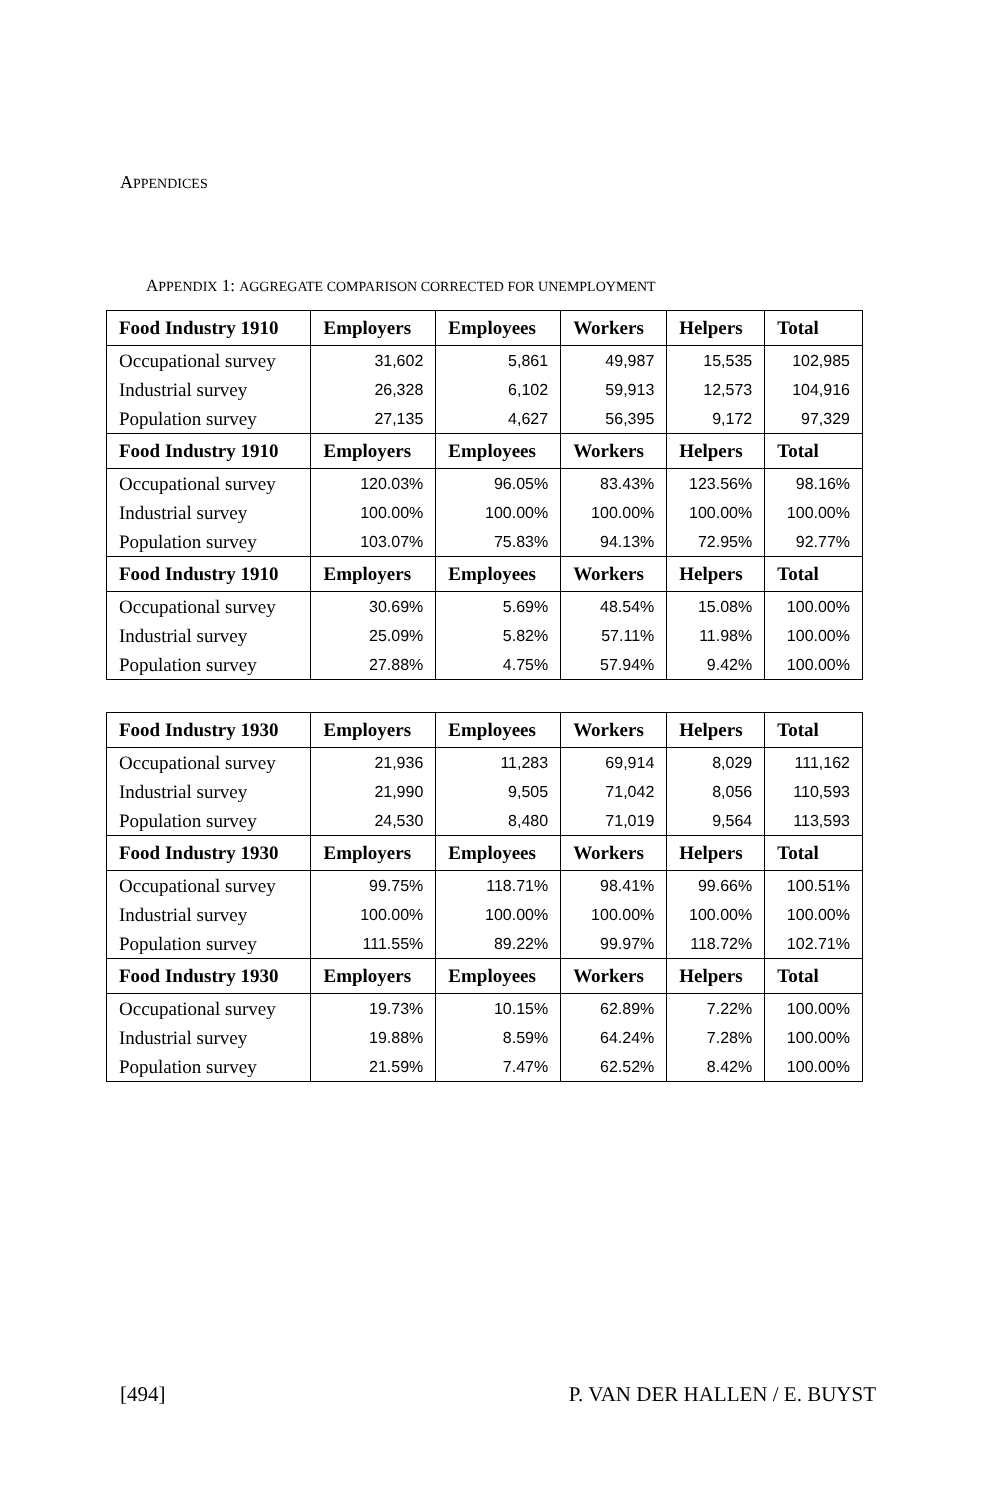APPENDICES
APPENDIX 1: AGGREGATE COMPARISON CORRECTED FOR UNEMPLOYMENT
| Food Industry 1910 | Employers | Employees | Workers | Helpers | Total |
| --- | --- | --- | --- | --- | --- |
| Occupational survey | 31,602 | 5,861 | 49,987 | 15,535 | 102,985 |
| Industrial survey | 26,328 | 6,102 | 59,913 | 12,573 | 104,916 |
| Population survey | 27,135 | 4,627 | 56,395 | 9,172 | 97,329 |
| Food Industry 1910 | Employers | Employees | Workers | Helpers | Total |
| Occupational survey | 120.03% | 96.05% | 83.43% | 123.56% | 98.16% |
| Industrial survey | 100.00% | 100.00% | 100.00% | 100.00% | 100.00% |
| Population survey | 103.07% | 75.83% | 94.13% | 72.95% | 92.77% |
| Food Industry 1910 | Employers | Employees | Workers | Helpers | Total |
| Occupational survey | 30.69% | 5.69% | 48.54% | 15.08% | 100.00% |
| Industrial survey | 25.09% | 5.82% | 57.11% | 11.98% | 100.00% |
| Population survey | 27.88% | 4.75% | 57.94% | 9.42% | 100.00% |
| Food Industry 1930 | Employers | Employees | Workers | Helpers | Total |
| --- | --- | --- | --- | --- | --- |
| Occupational survey | 21,936 | 11,283 | 69,914 | 8,029 | 111,162 |
| Industrial survey | 21,990 | 9,505 | 71,042 | 8,056 | 110,593 |
| Population survey | 24,530 | 8,480 | 71,019 | 9,564 | 113,593 |
| Food Industry 1930 | Employers | Employees | Workers | Helpers | Total |
| Occupational survey | 99.75% | 118.71% | 98.41% | 99.66% | 100.51% |
| Industrial survey | 100.00% | 100.00% | 100.00% | 100.00% | 100.00% |
| Population survey | 111.55% | 89.22% | 99.97% | 118.72% | 102.71% |
| Food Industry 1930 | Employers | Employees | Workers | Helpers | Total |
| Occupational survey | 19.73% | 10.15% | 62.89% | 7.22% | 100.00% |
| Industrial survey | 19.88% | 8.59% | 64.24% | 7.28% | 100.00% |
| Population survey | 21.59% | 7.47% | 62.52% | 8.42% | 100.00% |
[494] P. VAN DER HALLEN / E. BUYST